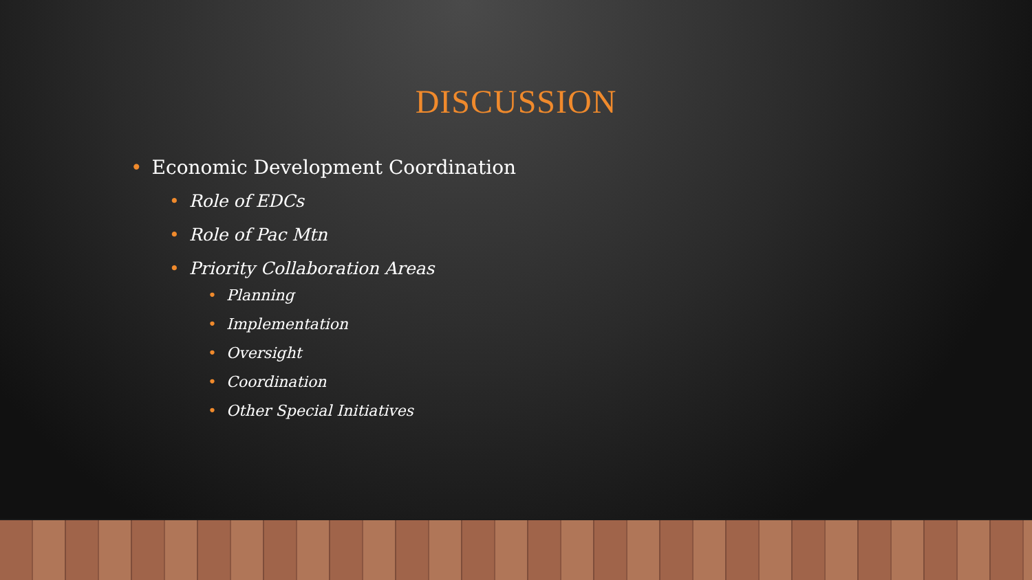DISCUSSION
• Economic Development Coordination
• Role of EDCs
• Role of Pac Mtn
• Priority Collaboration Areas
• Planning
• Implementation
• Oversight
• Coordination
• Other Special Initiatives